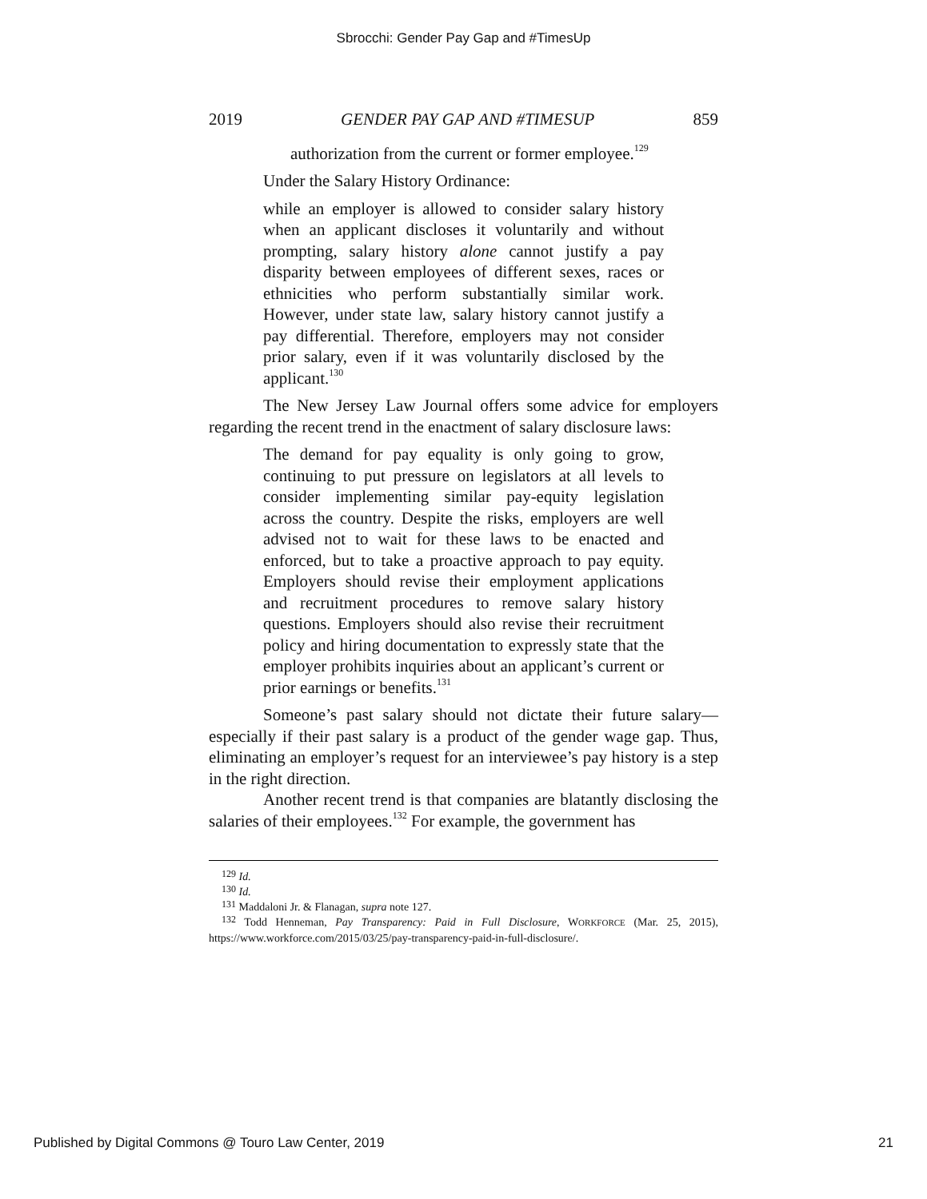Sbrocchi: Gender Pay Gap and #TimesUp
2019 GENDER PAY GAP AND #TIMESUP 859
authorization from the current or former employee.<sup>129</sup>
Under the Salary History Ordinance:
while an employer is allowed to consider salary history when an applicant discloses it voluntarily and without prompting, salary history alone cannot justify a pay disparity between employees of different sexes, races or ethnicities who perform substantially similar work. However, under state law, salary history cannot justify a pay differential. Therefore, employers may not consider prior salary, even if it was voluntarily disclosed by the applicant.<sup>130</sup>
The New Jersey Law Journal offers some advice for employers regarding the recent trend in the enactment of salary disclosure laws:
The demand for pay equality is only going to grow, continuing to put pressure on legislators at all levels to consider implementing similar pay-equity legislation across the country. Despite the risks, employers are well advised not to wait for these laws to be enacted and enforced, but to take a proactive approach to pay equity. Employers should revise their employment applications and recruitment procedures to remove salary history questions. Employers should also revise their recruitment policy and hiring documentation to expressly state that the employer prohibits inquiries about an applicant’s current or prior earnings or benefits.<sup>131</sup>
Someone’s past salary should not dictate their future salary—especially if their past salary is a product of the gender wage gap. Thus, eliminating an employer’s request for an interviewee’s pay history is a step in the right direction.
Another recent trend is that companies are blatantly disclosing the salaries of their employees.<sup>132</sup> For example, the government has
<sup>129</sup> Id.
<sup>130</sup> Id.
<sup>131</sup> Maddaloni Jr. & Flanagan, supra note 127.
<sup>132</sup> Todd Henneman, Pay Transparency: Paid in Full Disclosure, WORKFORCE (Mar. 25, 2015), https://www.workforce.com/2015/03/25/pay-transparency-paid-in-full-disclosure/.
Published by Digital Commons @ Touro Law Center, 2019 21